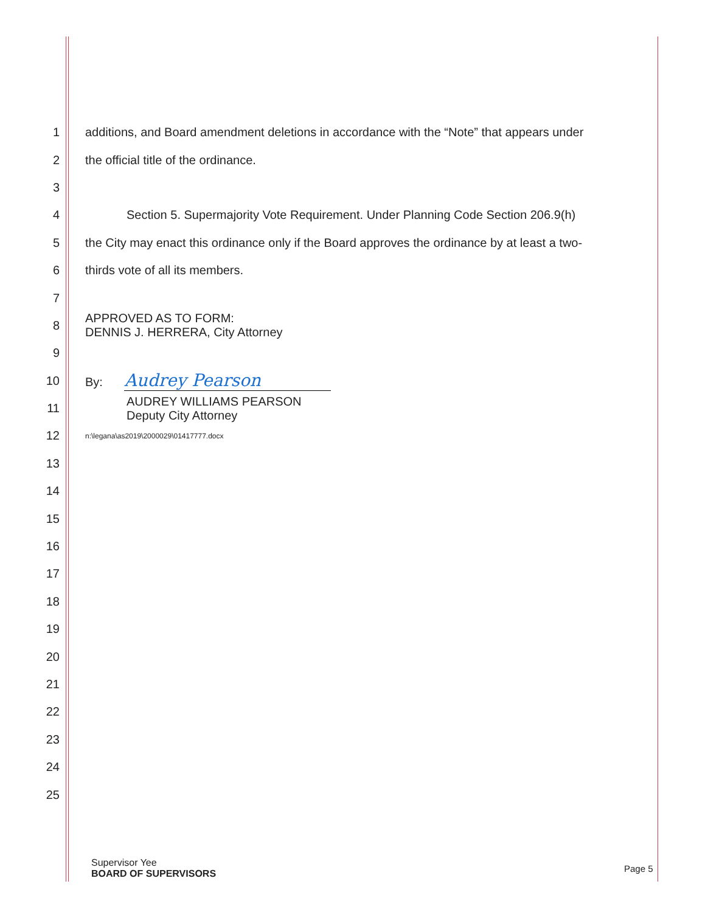1 additions, and Board amendment deletions in accordance with the “Note” that appears under
2 the official title of the ordinance.
3
4 Section 5. Supermajority Vote Requirement. Under Planning Code Section 206.9(h)
5 the City may enact this ordinance only if the Board approves the ordinance by at least a two-
6 thirds vote of all its members.
7
8 APPROVED AS TO FORM:
DENNIS J. HERRERA, City Attorney
9
10 By: Audrey Pearson
11 AUDREY WILLIAMS PEARSON
Deputy City Attorney
12 n:\legana\as2019\2000029\01417777.docx
13
14
15
16
17
18
19
20
21
22
23
24
25
Supervisor Yee
BOARD OF SUPERVISORS
Page 5